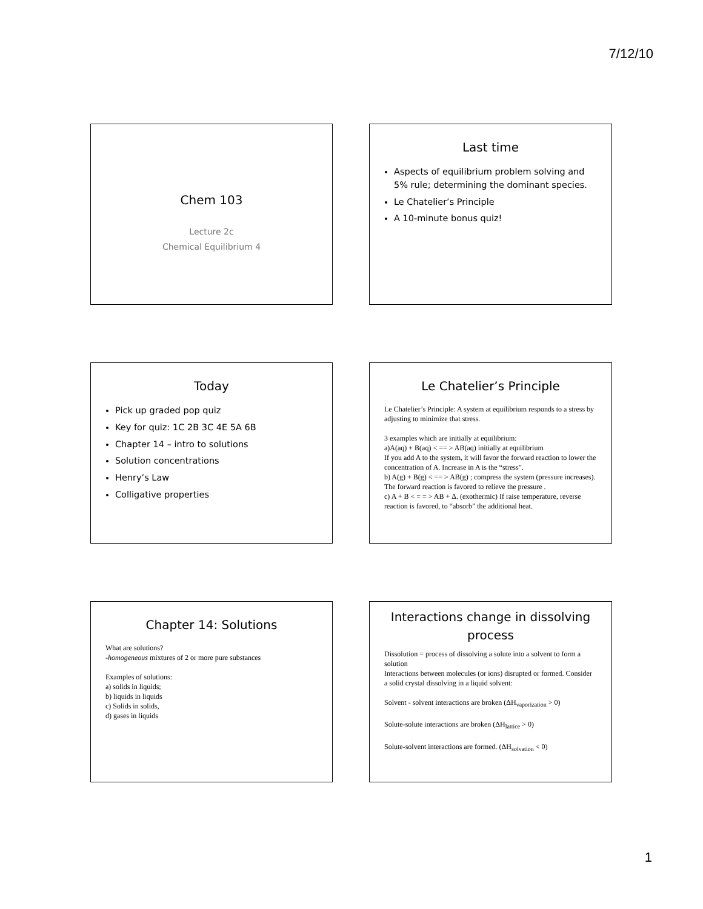7/12/10
Chem 103
Lecture 2c
Chemical Equilibrium 4
Last time
Aspects of equilibrium problem solving and 5% rule; determining the dominant species.
Le Chatelier’s Principle
A 10-minute bonus quiz!
Today
Pick up graded pop quiz
Key for quiz: 1C 2B 3C 4E 5A 6B
Chapter 14 – intro to solutions
Solution concentrations
Henry’s Law
Colligative properties
Le Chatelier’s Principle
Le Chatelier’s Principle: A system at equilibrium responds to a stress by adjusting to minimize that stress.
3 examples which are initially at equilibrium:
a)A(aq) + B(aq) < == > AB(aq) initially at equilibrium
If you add A to the system, it will favor the forward reaction to lower the concentration of A. Increase in A is the “stress”.
b) A(g) + B(g) < == > AB(g) ; compress the system (pressure increases). The forward reaction is favored to relieve the pressure .
c) A + B < = = > AB + Δ. (exothermic) If raise temperature, reverse reaction is favored, to “absorb” the additional heat.
Chapter 14: Solutions
What are solutions?
-homogeneous mixtures of 2 or more pure substances
Examples of solutions:
a) solids in liquids;
b) liquids in liquids
c) Solids in solids,
d) gases in liquids
Interactions change in dissolving process
Dissolution = process of dissolving a solute into a solvent to form a solution
Interactions between molecules (or ions) disrupted or formed. Consider a solid crystal dissolving in a liquid solvent:
Solvent - solvent interactions are broken (ΔH<sub>vaporization</sub> > 0)
Solute-solute interactions are broken (ΔH<sub>lattice</sub> > 0)
Solute-solvent interactions are formed. (ΔH<sub>solvation</sub> < 0)
1